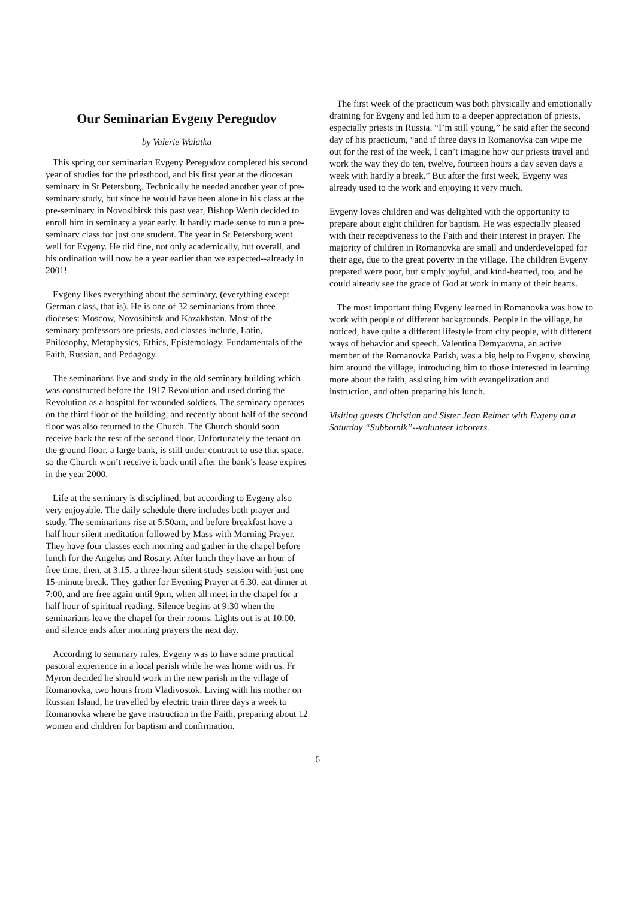Our Seminarian Evgeny Peregudov
by Valerie Walatka
This spring our seminarian Evgeny Peregudov completed his second year of studies for the priesthood, and his first year at the diocesan seminary in St Petersburg. Technically he needed another year of pre-seminary study, but since he would have been alone in his class at the pre-seminary in Novosibirsk this past year, Bishop Werth decided to enroll him in seminary a year early. It hardly made sense to run a pre-seminary class for just one student. The year in St Petersburg went well for Evgeny. He did fine, not only academically, but overall, and his ordination will now be a year earlier than we expected--already in 2001!
Evgeny likes everything about the seminary, (everything except German class, that is). He is one of 32 seminarians from three dioceses: Moscow, Novosibirsk and Kazakhstan. Most of the seminary professors are priests, and classes include, Latin, Philosophy, Metaphysics, Ethics, Epistemology, Fundamentals of the Faith, Russian, and Pedagogy.
The seminarians live and study in the old seminary building which was constructed before the 1917 Revolution and used during the Revolution as a hospital for wounded soldiers. The seminary operates on the third floor of the building, and recently about half of the second floor was also returned to the Church. The Church should soon receive back the rest of the second floor. Unfortunately the tenant on the ground floor, a large bank, is still under contract to use that space, so the Church won’t receive it back until after the bank’s lease expires in the year 2000.
Life at the seminary is disciplined, but according to Evgeny also very enjoyable. The daily schedule there includes both prayer and study. The seminarians rise at 5:50am, and before breakfast have a half hour silent meditation followed by Mass with Morning Prayer. They have four classes each morning and gather in the chapel before lunch for the Angelus and Rosary. After lunch they have an hour of free time, then, at 3:15, a three-hour silent study session with just one 15-minute break. They gather for Evening Prayer at 6:30, eat dinner at 7:00, and are free again until 9pm, when all meet in the chapel for a half hour of spiritual reading. Silence begins at 9:30 when the seminarians leave the chapel for their rooms. Lights out is at 10:00, and silence ends after morning prayers the next day.
According to seminary rules, Evgeny was to have some practical pastoral experience in a local parish while he was home with us. Fr Myron decided he should work in the new parish in the village of Romanovka, two hours from Vladivostok. Living with his mother on Russian Island, he travelled by electric train three days a week to Romanovka where he gave instruction in the Faith, preparing about 12 women and children for baptism and confirmation.
The first week of the practicum was both physically and emotionally draining for Evgeny and led him to a deeper appreciation of priests, especially priests in Russia. “I’m still young,” he said after the second day of his practicum, “and if three days in Romanovka can wipe me out for the rest of the week, I can’t imagine how our priests travel and work the way they do ten, twelve, fourteen hours a day seven days a week with hardly a break.” But after the first week, Evgeny was already used to the work and enjoying it very much.
Evgeny loves children and was delighted with the opportunity to prepare about eight children for baptism. He was especially pleased with their receptiveness to the Faith and their interest in prayer. The majority of children in Romanovka are small and underdeveloped for their age, due to the great poverty in the village. The children Evgeny prepared were poor, but simply joyful, and kind-hearted, too, and he could already see the grace of God at work in many of their hearts.
The most important thing Evgeny learned in Romanovka was how to work with people of different backgrounds. People in the village, he noticed, have quite a different lifestyle from city people, with different ways of behavior and speech. Valentina Demyaovna, an active member of the Romanovka Parish, was a big help to Evgeny, showing him around the village, introducing him to those interested in learning more about the faith, assisting him with evangelization and instruction, and often preparing his lunch.
Visiting guests Christian and Sister Jean Reimer with Evgeny on a Saturday “Subbotnik”--volunteer laborers.
6